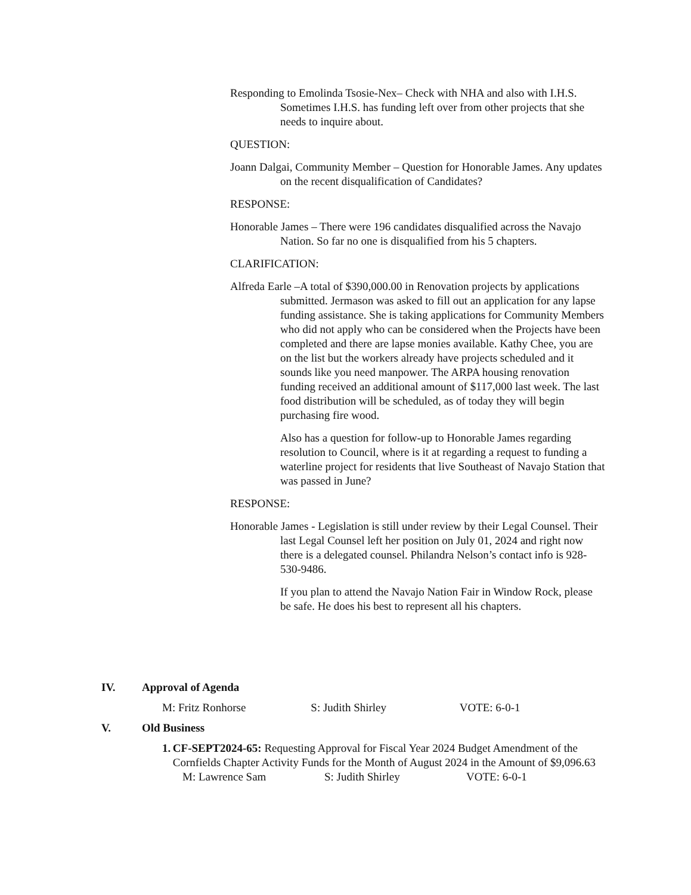Responding to Emolinda Tsosie-Nex– Check with NHA and also with I.H.S. Sometimes I.H.S. has funding left over from other projects that she needs to inquire about.
QUESTION:
Joann Dalgai, Community Member – Question for Honorable James. Any updates on the recent disqualification of Candidates?
RESPONSE:
Honorable James – There were 196 candidates disqualified across the Navajo Nation. So far no one is disqualified from his 5 chapters.
CLARIFICATION:
Alfreda Earle –A total of $390,000.00 in Renovation projects by applications submitted. Jermason was asked to fill out an application for any lapse funding assistance. She is taking applications for Community Members who did not apply who can be considered when the Projects have been completed and there are lapse monies available. Kathy Chee, you are on the list but the workers already have projects scheduled and it sounds like you need manpower. The ARPA housing renovation funding received an additional amount of $117,000 last week. The last food distribution will be scheduled, as of today they will begin purchasing fire wood.
Also has a question for follow-up to Honorable James regarding resolution to Council, where is it at regarding a request to funding a waterline project for residents that live Southeast of Navajo Station that was passed in June?
RESPONSE:
Honorable James - Legislation is still under review by their Legal Counsel. Their last Legal Counsel left her position on July 01, 2024 and right now there is a delegated counsel. Philandra Nelson’s contact info is 928-530-9486.
If you plan to attend the Navajo Nation Fair in Window Rock, please be safe. He does his best to represent all his chapters.
IV. Approval of Agenda
M: Fritz Ronhorse S: Judith Shirley VOTE: 6-0-1
V. Old Business
1. CF-SEPT2024-65: Requesting Approval for Fiscal Year 2024 Budget Amendment of the Cornfields Chapter Activity Funds for the Month of August 2024 in the Amount of $9,096.63
M: Lawrence Sam S: Judith Shirley VOTE: 6-0-1